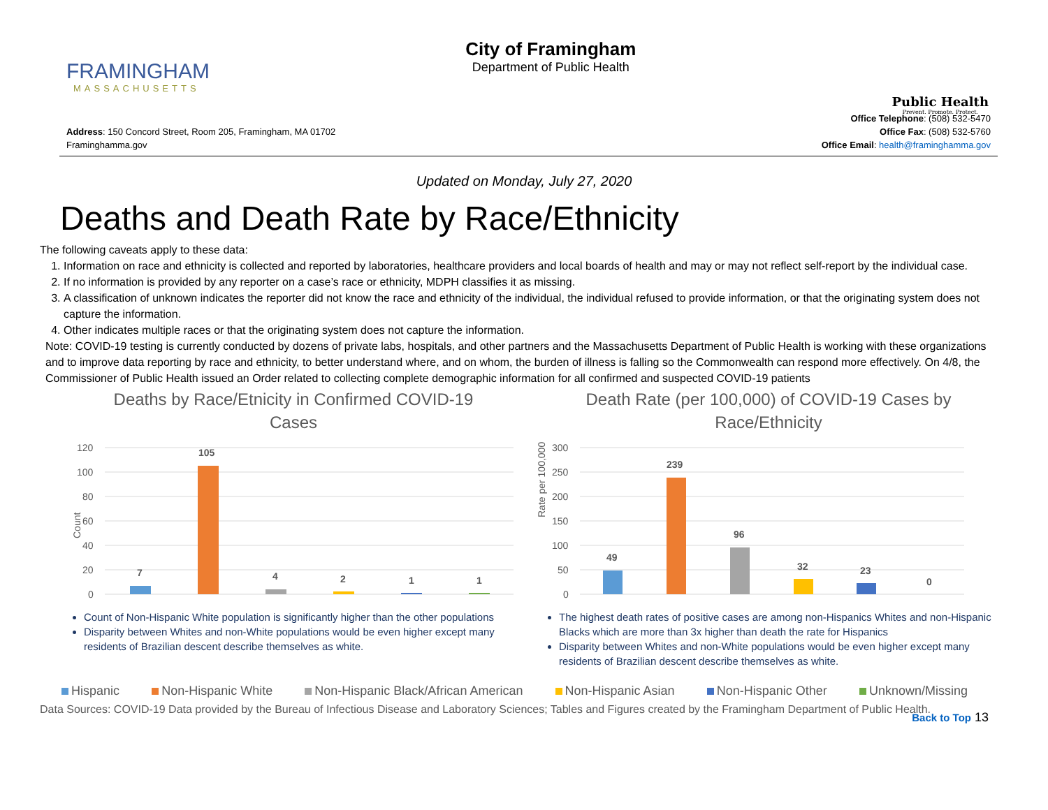FRAMINGHAM
MASSACHUSETTS
City of Framingham
Department of Public Health
Public Health
Prevent. Promote. Protect.
Address: 150 Concord Street, Room 205, Framingham, MA 01702
Framinghamma.gov
Office Telephone: (508) 532-5470
Office Fax: (508) 532-5760
Office Email: health@framinghamma.gov
Updated on Monday, July 27, 2020
Deaths and Death Rate by Race/Ethnicity
The following caveats apply to these data:
1. Information on race and ethnicity is collected and reported by laboratories, healthcare providers and local boards of health and may or may not reflect self-report by the individual case.
2. If no information is provided by any reporter on a case’s race or ethnicity, MDPH classifies it as missing.
3. A classification of unknown indicates the reporter did not know the race and ethnicity of the individual, the individual refused to provide information, or that the originating system does not capture the information.
4. Other indicates multiple races or that the originating system does not capture the information.
Note: COVID-19 testing is currently conducted by dozens of private labs, hospitals, and other partners and the Massachusetts Department of Public Health is working with these organizations and to improve data reporting by race and ethnicity, to better understand where, and on whom, the burden of illness is falling so the Commonwealth can respond more effectively. On 4/8, the Commissioner of Public Health issued an Order related to collecting complete demographic information for all confirmed and suspected COVID-19 patients
Deaths by Race/Etnicity in Confirmed COVID-19
Cases
Count
120
100
80
60
40
20
0
7
105
4
2
1
1
Count of Non-Hispanic White population is significantly higher than the other populations
Disparity between Whites and non-White populations would be even higher except many residents of Brazilian descent describe themselves as white.
Death Rate (per 100,000) of COVID-19 Cases by
Race/Ethnicity
Rate per 100,000
300
250
200
150
100
50
0
49
239
96
32
23
0
The highest death rates of positive cases are among non-Hispanics Whites and non-Hispanic Blacks which are more than 3x higher than death the rate for Hispanics
Disparity between Whites and non-White populations would be even higher except many residents of Brazilian descent describe themselves as white.
Hispanic Non-Hispanic White Non-Hispanic Black/African American Non-Hispanic Asian Non-Hispanic Other Unknown/Missing
Data Sources: COVID-19 Data provided by the Bureau of Infectious Disease and Laboratory Sciences; Tables and Figures created by the Framingham Department of Public Health.
Back to Top 13